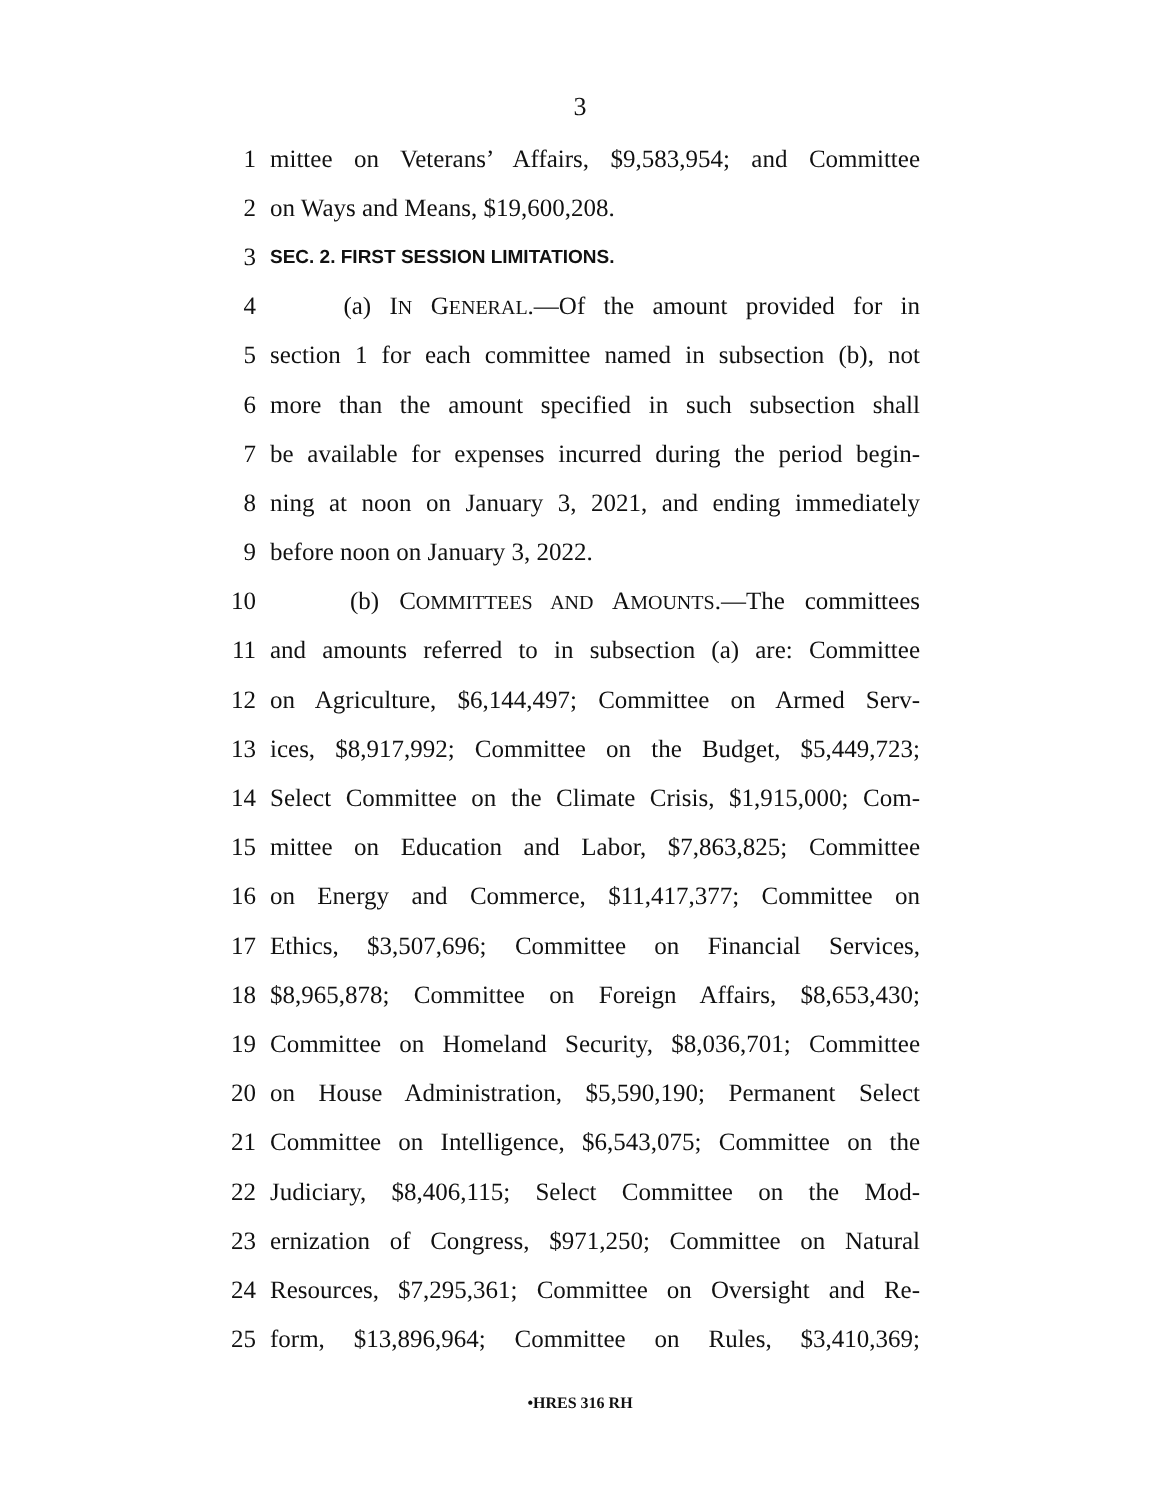3
1 mittee on Veterans’ Affairs, $9,583,954; and Committee
2 on Ways and Means, $19,600,208.
3 SEC. 2. FIRST SESSION LIMITATIONS.
4 (a) IN GENERAL.—Of the amount provided for in
5 section 1 for each committee named in subsection (b), not
6 more than the amount specified in such subsection shall
7 be available for expenses incurred during the period begin-
8 ning at noon on January 3, 2021, and ending immediately
9 before noon on January 3, 2022.
10 (b) COMMITTEES AND AMOUNTS.—The committees
11 and amounts referred to in subsection (a) are: Committee
12 on Agriculture, $6,144,497; Committee on Armed Serv-
13 ices, $8,917,992; Committee on the Budget, $5,449,723;
14 Select Committee on the Climate Crisis, $1,915,000; Com-
15 mittee on Education and Labor, $7,863,825; Committee
16 on Energy and Commerce, $11,417,377; Committee on
17 Ethics, $3,507,696; Committee on Financial Services,
18 $8,965,878; Committee on Foreign Affairs, $8,653,430;
19 Committee on Homeland Security, $8,036,701; Committee
20 on House Administration, $5,590,190; Permanent Select
21 Committee on Intelligence, $6,543,075; Committee on the
22 Judiciary, $8,406,115; Select Committee on the Mod-
23 ernization of Congress, $971,250; Committee on Natural
24 Resources, $7,295,361; Committee on Oversight and Re-
25 form, $13,896,964; Committee on Rules, $3,410,369;
•HRES 316 RH